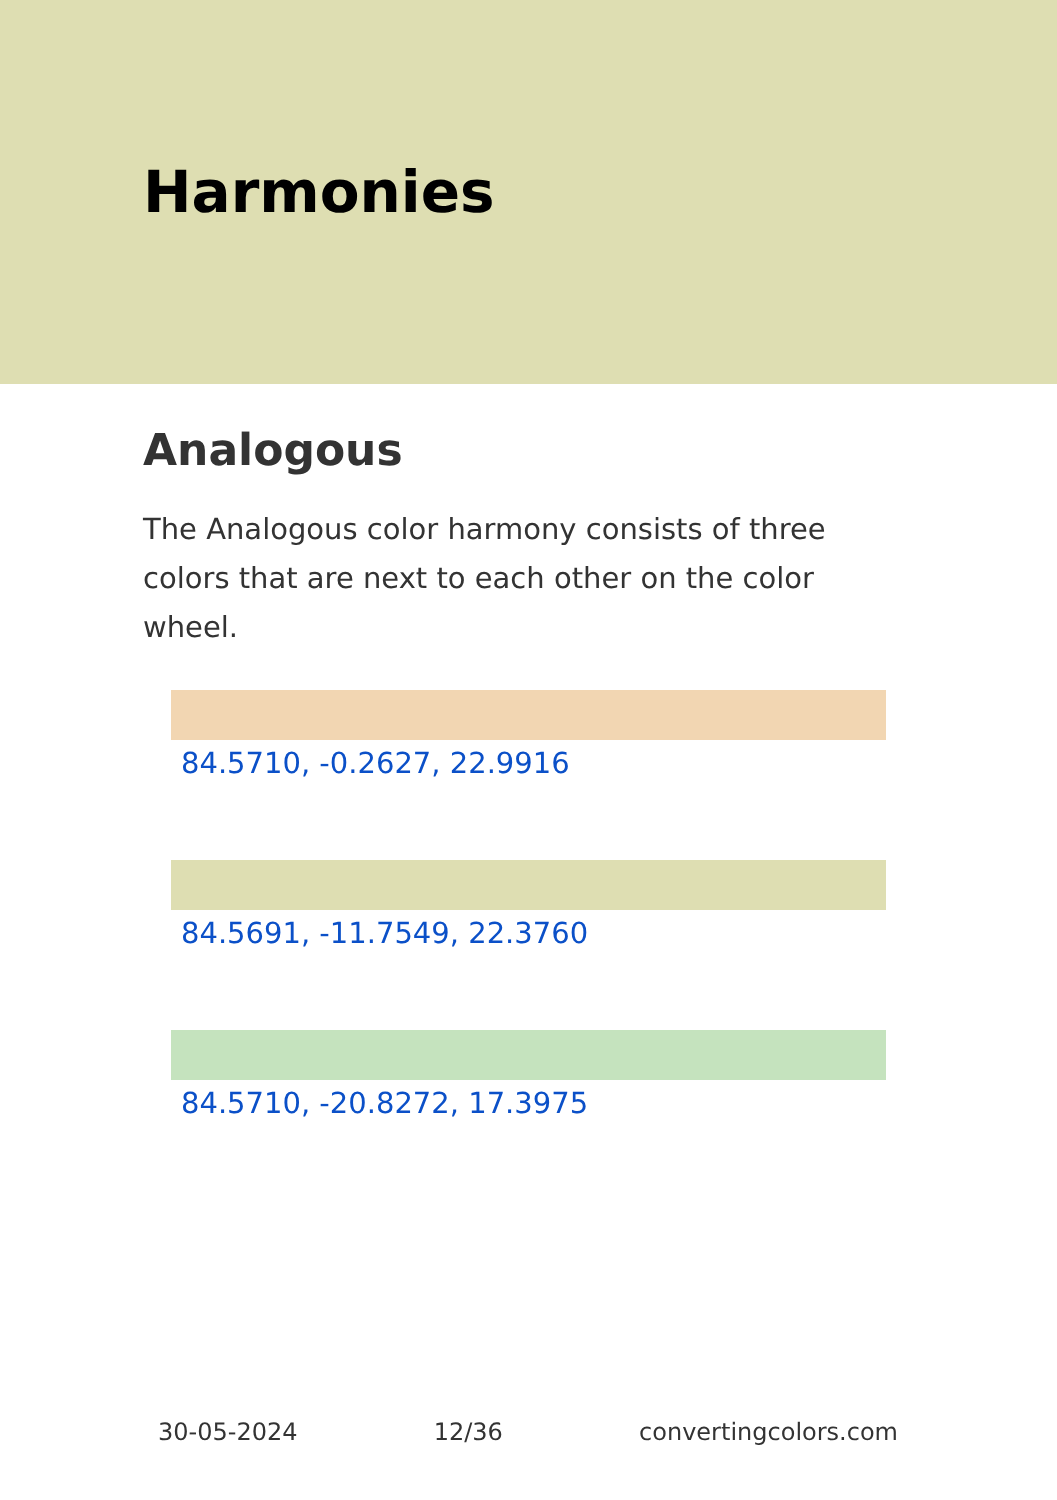Harmonies
Analogous
The Analogous color harmony consists of three colors that are next to each other on the color wheel.
84.5710, -0.2627, 22.9916
84.5691, -11.7549, 22.3760
84.5710, -20.8272, 17.3975
30-05-2024 12/36 convertingcolors.com